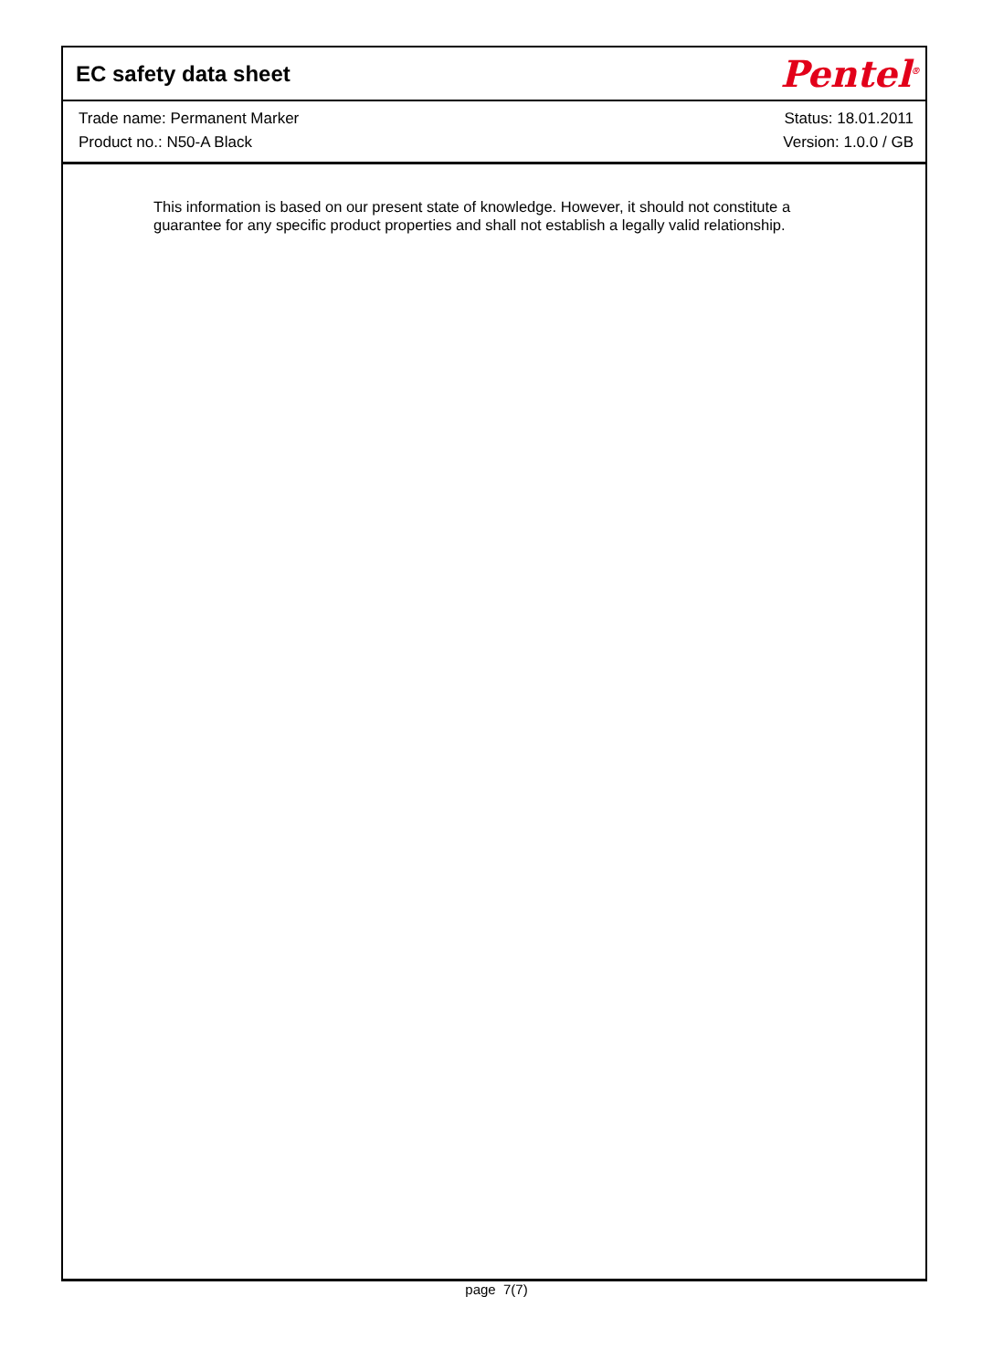EC safety data sheet
Pentel<sup>®</sup>
Trade name: Permanent Marker
Product no.: N50-A Black
Status: 18.01.2011
Version: 1.0.0 / GB
This information is based on our present state of knowledge. However, it should not constitute a guarantee for any specific product properties and shall not establish a legally valid relationship.
page 7(7)